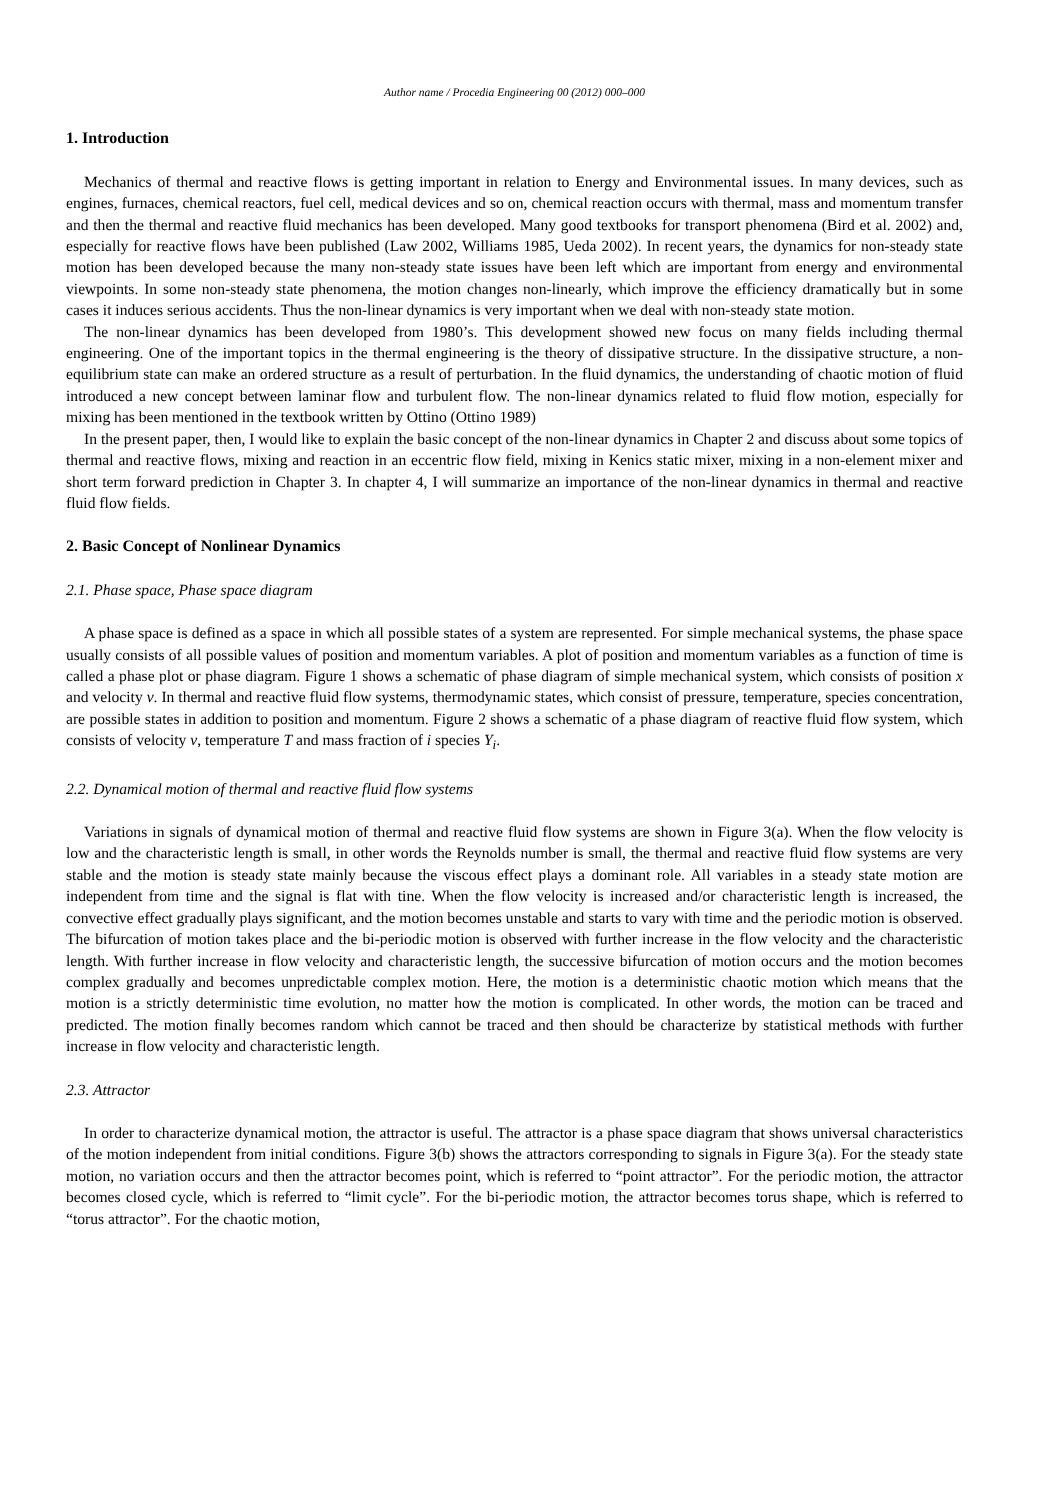Author name / Procedia Engineering 00 (2012) 000–000
1. Introduction
Mechanics of thermal and reactive flows is getting important in relation to Energy and Environmental issues. In many devices, such as engines, furnaces, chemical reactors, fuel cell, medical devices and so on, chemical reaction occurs with thermal, mass and momentum transfer and then the thermal and reactive fluid mechanics has been developed. Many good textbooks for transport phenomena (Bird et al. 2002) and, especially for reactive flows have been published (Law 2002, Williams 1985, Ueda 2002). In recent years, the dynamics for non-steady state motion has been developed because the many non-steady state issues have been left which are important from energy and environmental viewpoints. In some non-steady state phenomena, the motion changes non-linearly, which improve the efficiency dramatically but in some cases it induces serious accidents. Thus the non-linear dynamics is very important when we deal with non-steady state motion.
The non-linear dynamics has been developed from 1980’s. This development showed new focus on many fields including thermal engineering. One of the important topics in the thermal engineering is the theory of dissipative structure. In the dissipative structure, a non-equilibrium state can make an ordered structure as a result of perturbation. In the fluid dynamics, the understanding of chaotic motion of fluid introduced a new concept between laminar flow and turbulent flow. The non-linear dynamics related to fluid flow motion, especially for mixing has been mentioned in the textbook written by Ottino (Ottino 1989)
In the present paper, then, I would like to explain the basic concept of the non-linear dynamics in Chapter 2 and discuss about some topics of thermal and reactive flows, mixing and reaction in an eccentric flow field, mixing in Kenics static mixer, mixing in a non-element mixer and short term forward prediction in Chapter 3. In chapter 4, I will summarize an importance of the non-linear dynamics in thermal and reactive fluid flow fields.
2. Basic Concept of Nonlinear Dynamics
2.1. Phase space, Phase space diagram
A phase space is defined as a space in which all possible states of a system are represented. For simple mechanical systems, the phase space usually consists of all possible values of position and momentum variables. A plot of position and momentum variables as a function of time is called a phase plot or phase diagram. Figure 1 shows a schematic of phase diagram of simple mechanical system, which consists of position x and velocity v. In thermal and reactive fluid flow systems, thermodynamic states, which consist of pressure, temperature, species concentration, are possible states in addition to position and momentum. Figure 2 shows a schematic of a phase diagram of reactive fluid flow system, which consists of velocity v, temperature T and mass fraction of i species Y<sub>i</sub>.
2.2. Dynamical motion of thermal and reactive fluid flow systems
Variations in signals of dynamical motion of thermal and reactive fluid flow systems are shown in Figure 3(a). When the flow velocity is low and the characteristic length is small, in other words the Reynolds number is small, the thermal and reactive fluid flow systems are very stable and the motion is steady state mainly because the viscous effect plays a dominant role. All variables in a steady state motion are independent from time and the signal is flat with tine. When the flow velocity is increased and/or characteristic length is increased, the convective effect gradually plays significant, and the motion becomes unstable and starts to vary with time and the periodic motion is observed. The bifurcation of motion takes place and the bi-periodic motion is observed with further increase in the flow velocity and the characteristic length. With further increase in flow velocity and characteristic length, the successive bifurcation of motion occurs and the motion becomes complex gradually and becomes unpredictable complex motion. Here, the motion is a deterministic chaotic motion which means that the motion is a strictly deterministic time evolution, no matter how the motion is complicated. In other words, the motion can be traced and predicted. The motion finally becomes random which cannot be traced and then should be characterize by statistical methods with further increase in flow velocity and characteristic length.
2.3. Attractor
In order to characterize dynamical motion, the attractor is useful. The attractor is a phase space diagram that shows universal characteristics of the motion independent from initial conditions. Figure 3(b) shows the attractors corresponding to signals in Figure 3(a). For the steady state motion, no variation occurs and then the attractor becomes point, which is referred to “point attractor”. For the periodic motion, the attractor becomes closed cycle, which is referred to “limit cycle”. For the bi-periodic motion, the attractor becomes torus shape, which is referred to “torus attractor”. For the chaotic motion,